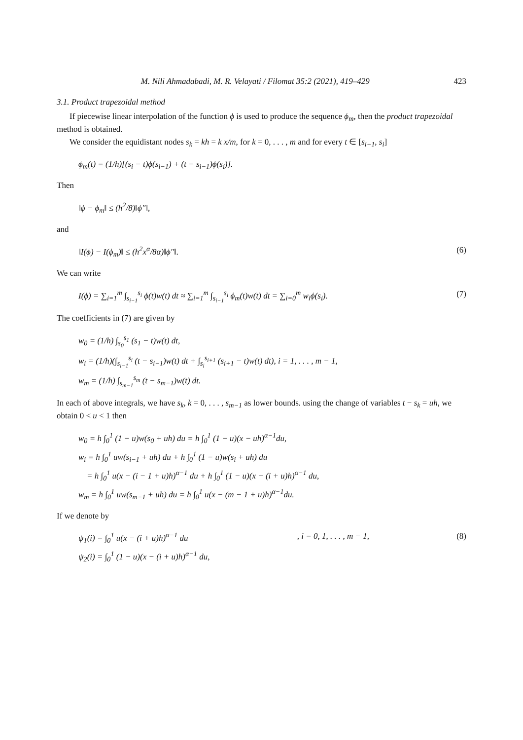M. Nili Ahmadabadi, M. R. Velayati / Filomat 35:2 (2021), 419–429 423
3.1. Product trapezoidal method
If piecewise linear interpolation of the function ϕ is used to produce the sequence ϕ<sub>m</sub>, then the product trapezoidal method is obtained.
We consider the equidistant nodes s<sub>k</sub> = kh = k x/m, for k = 0, . . . , m and for every t ∈ [s<sub>i−1</sub>, s<sub>i</sub>]
ϕ<sub>m</sub>(t) = (1/h)[(s<sub>i</sub> − t)ϕ(s<sub>i−1</sub>) + (t − s<sub>i−1</sub>)ϕ(s<sub>i</sub>)].
Then
‖ϕ − ϕ<sub>m</sub>‖ ≤ (h<sup>2</sup>/8)‖ϕ′′‖,
and
‖I(ϕ) − I(ϕ<sub>m</sub>)‖ ≤ (h<sup>2</sup>x<sup>α</sup>/8α)‖ϕ′′‖. (6)
We can write
I(ϕ) = ∑<sub>i=1</sub><sup>m</sup> ∫<sub>s<sub>i−1</sub></sub><sup>s<sub>i</sub></sup> ϕ(t)w(t) dt ≈ ∑<sub>i=1</sub><sup>m</sup> ∫<sub>s<sub>i−1</sub></sub><sup>s<sub>i</sub></sup> ϕ<sub>m</sub>(t)w(t) dt = ∑<sub>i=0</sub><sup>m</sup> w<sub>i</sub>ϕ(s<sub>i</sub>). (7)
The coefficients in (7) are given by
w<sub>0</sub> = (1/h) ∫<sub>s<sub>0</sub></sub><sup>s<sub>1</sub></sup> (s<sub>1</sub> − t)w(t) dt,
w<sub>i</sub> = (1/h)(∫<sub>s<sub>i−1</sub></sub><sup>s<sub>i</sub></sup> (t − s<sub>i−1</sub>)w(t) dt + ∫<sub>s<sub>i</sub></sub><sup>s<sub>i+1</sub></sup> (s<sub>i+1</sub> − t)w(t) dt), i = 1, . . . , m − 1,
w<sub>m</sub> = (1/h) ∫<sub>s<sub>m−1</sub></sub><sup>s<sub>m</sub></sup> (t − s<sub>m−1</sub>)w(t) dt.
In each of above integrals, we have s<sub>k</sub>, k = 0, . . . , s<sub>m−1</sub> as lower bounds. using the change of variables t − s<sub>k</sub> = uh, we obtain 0 < u < 1 then
w<sub>0</sub> = h ∫<sub>0</sub><sup>1</sup> (1 − u)w(s<sub>0</sub> + uh) du = h ∫<sub>0</sub><sup>1</sup> (1 − u)(x − uh)<sup>α−1</sup>du,
w<sub>i</sub> = h ∫<sub>0</sub><sup>1</sup> uw(s<sub>i−1</sub> + uh) du + h ∫<sub>0</sub><sup>1</sup> (1 − u)w(s<sub>i</sub> + uh) du
= h ∫<sub>0</sub><sup>1</sup> u(x − (i − 1 + u)h)<sup>α−1</sup> du + h ∫<sub>0</sub><sup>1</sup> (1 − u)(x − (i + u)h)<sup>α−1</sup> du,
w<sub>m</sub> = h ∫<sub>0</sub><sup>1</sup> uw(s<sub>m−1</sub> + uh) du = h ∫<sub>0</sub><sup>1</sup> u(x − (m − 1 + u)h)<sup>α−1</sup>du.
If we denote by
ψ<sub>1</sub>(i) = ∫<sub>0</sub><sup>1</sup> u(x − (i + u)h)<sup>α−1</sup> du
ψ<sub>2</sub>(i) = ∫<sub>0</sub><sup>1</sup> (1 − u)(x − (i + u)h)<sup>α−1</sup> du,, i = 0, 1, . . . , m − 1, (8)